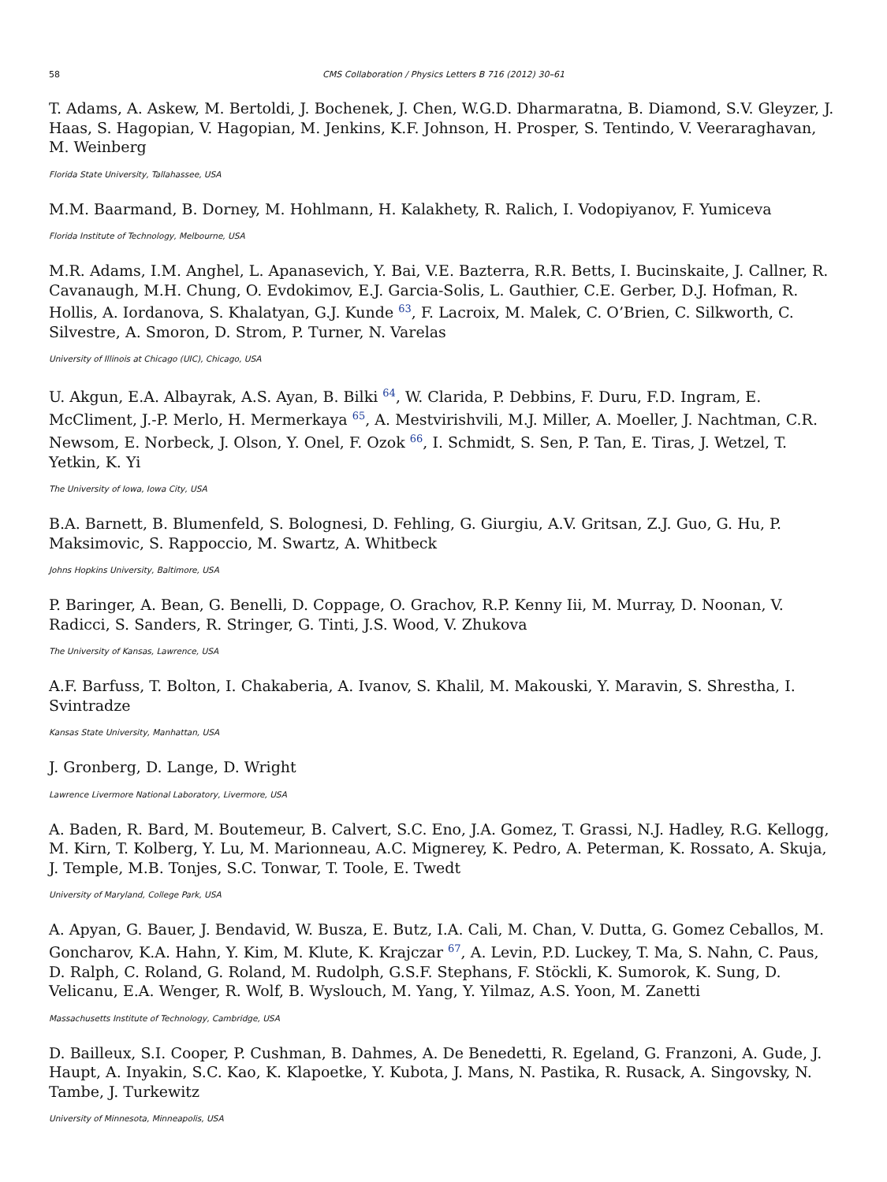58 CMS Collaboration / Physics Letters B 716 (2012) 30–61
T. Adams, A. Askew, M. Bertoldi, J. Bochenek, J. Chen, W.G.D. Dharmaratna, B. Diamond, S.V. Gleyzer, J. Haas, S. Hagopian, V. Hagopian, M. Jenkins, K.F. Johnson, H. Prosper, S. Tentindo, V. Veeraraghavan, M. Weinberg
Florida State University, Tallahassee, USA
M.M. Baarmand, B. Dorney, M. Hohlmann, H. Kalakhety, R. Ralich, I. Vodopiyanov, F. Yumiceva
Florida Institute of Technology, Melbourne, USA
M.R. Adams, I.M. Anghel, L. Apanasevich, Y. Bai, V.E. Bazterra, R.R. Betts, I. Bucinskaite, J. Callner, R. Cavanaugh, M.H. Chung, O. Evdokimov, E.J. Garcia-Solis, L. Gauthier, C.E. Gerber, D.J. Hofman, R. Hollis, A. Iordanova, S. Khalatyan, G.J. Kunde <sup>63</sup>, F. Lacroix, M. Malek, C. O’Brien, C. Silkworth, C. Silvestre, A. Smoron, D. Strom, P. Turner, N. Varelas
University of Illinois at Chicago (UIC), Chicago, USA
U. Akgun, E.A. Albayrak, A.S. Ayan, B. Bilki <sup>64</sup>, W. Clarida, P. Debbins, F. Duru, F.D. Ingram, E. McCliment, J.-P. Merlo, H. Mermerkaya <sup>65</sup>, A. Mestvirishvili, M.J. Miller, A. Moeller, J. Nachtman, C.R. Newsom, E. Norbeck, J. Olson, Y. Onel, F. Ozok <sup>66</sup>, I. Schmidt, S. Sen, P. Tan, E. Tiras, J. Wetzel, T. Yetkin, K. Yi
The University of Iowa, Iowa City, USA
B.A. Barnett, B. Blumenfeld, S. Bolognesi, D. Fehling, G. Giurgiu, A.V. Gritsan, Z.J. Guo, G. Hu, P. Maksimovic, S. Rappoccio, M. Swartz, A. Whitbeck
Johns Hopkins University, Baltimore, USA
P. Baringer, A. Bean, G. Benelli, D. Coppage, O. Grachov, R.P. Kenny Iii, M. Murray, D. Noonan, V. Radicci, S. Sanders, R. Stringer, G. Tinti, J.S. Wood, V. Zhukova
The University of Kansas, Lawrence, USA
A.F. Barfuss, T. Bolton, I. Chakaberia, A. Ivanov, S. Khalil, M. Makouski, Y. Maravin, S. Shrestha, I. Svintradze
Kansas State University, Manhattan, USA
J. Gronberg, D. Lange, D. Wright
Lawrence Livermore National Laboratory, Livermore, USA
A. Baden, R. Bard, M. Boutemeur, B. Calvert, S.C. Eno, J.A. Gomez, T. Grassi, N.J. Hadley, R.G. Kellogg, M. Kirn, T. Kolberg, Y. Lu, M. Marionneau, A.C. Mignerey, K. Pedro, A. Peterman, K. Rossato, A. Skuja, J. Temple, M.B. Tonjes, S.C. Tonwar, T. Toole, E. Twedt
University of Maryland, College Park, USA
A. Apyan, G. Bauer, J. Bendavid, W. Busza, E. Butz, I.A. Cali, M. Chan, V. Dutta, G. Gomez Ceballos, M. Goncharov, K.A. Hahn, Y. Kim, M. Klute, K. Krajczar <sup>67</sup>, A. Levin, P.D. Luckey, T. Ma, S. Nahn, C. Paus, D. Ralph, C. Roland, G. Roland, M. Rudolph, G.S.F. Stephans, F. Stöckli, K. Sumorok, K. Sung, D. Velicanu, E.A. Wenger, R. Wolf, B. Wyslouch, M. Yang, Y. Yilmaz, A.S. Yoon, M. Zanetti
Massachusetts Institute of Technology, Cambridge, USA
D. Bailleux, S.I. Cooper, P. Cushman, B. Dahmes, A. De Benedetti, R. Egeland, G. Franzoni, A. Gude, J. Haupt, A. Inyakin, S.C. Kao, K. Klapoetke, Y. Kubota, J. Mans, N. Pastika, R. Rusack, A. Singovsky, N. Tambe, J. Turkewitz
University of Minnesota, Minneapolis, USA